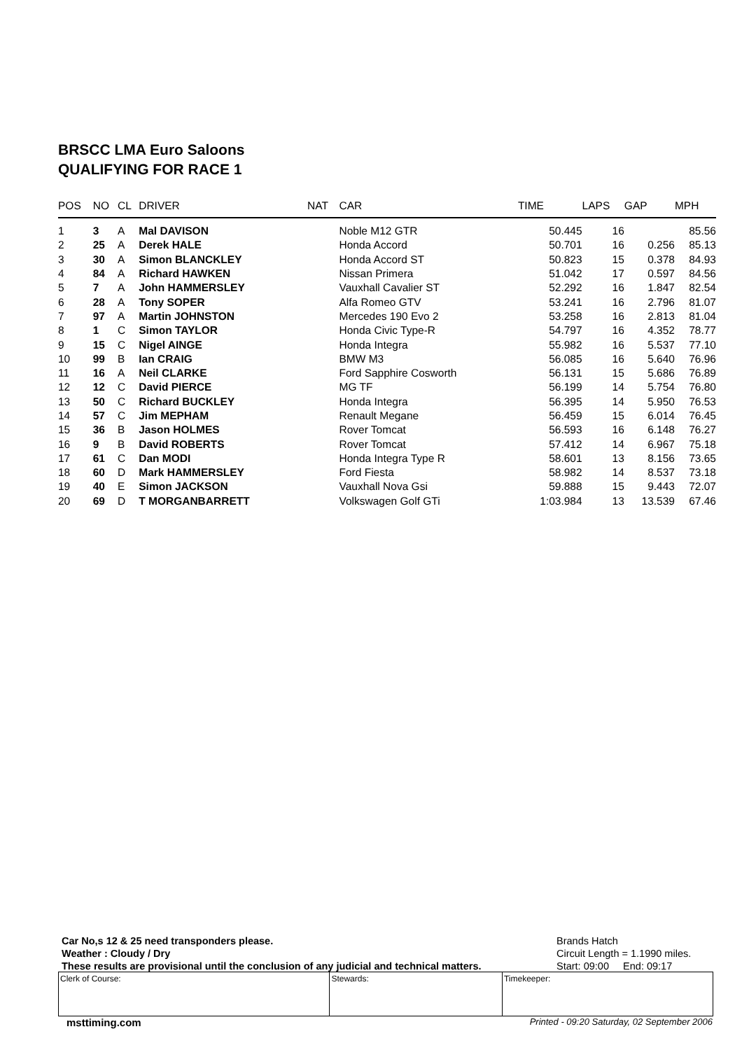BRSCC LMA Euro Saloons
QUALIFYING FOR RACE 1
| POS | NO | CL | DRIVER | NAT | CAR | TIME | LAPS | GAP | MPH |
| --- | --- | --- | --- | --- | --- | --- | --- | --- | --- |
| 1 | 3 | A | Mal DAVISON | | Noble M12 GTR | 50.445 | 16 | | 85.56 |
| 2 | 25 | A | Derek HALE | | Honda Accord | 50.701 | 16 | 0.256 | 85.13 |
| 3 | 30 | A | Simon BLANCKLEY | | Honda Accord ST | 50.823 | 15 | 0.378 | 84.93 |
| 4 | 84 | A | Richard HAWKEN | | Nissan Primera | 51.042 | 17 | 0.597 | 84.56 |
| 5 | 7 | A | John HAMMERSLEY | | Vauxhall Cavalier ST | 52.292 | 16 | 1.847 | 82.54 |
| 6 | 28 | A | Tony SOPER | | Alfa Romeo GTV | 53.241 | 16 | 2.796 | 81.07 |
| 7 | 97 | A | Martin JOHNSTON | | Mercedes 190 Evo 2 | 53.258 | 16 | 2.813 | 81.04 |
| 8 | 1 | C | Simon TAYLOR | | Honda Civic Type-R | 54.797 | 16 | 4.352 | 78.77 |
| 9 | 15 | C | Nigel AINGE | | Honda Integra | 55.982 | 16 | 5.537 | 77.10 |
| 10 | 99 | B | Ian CRAIG | | BMW M3 | 56.085 | 16 | 5.640 | 76.96 |
| 11 | 16 | A | Neil CLARKE | | Ford Sapphire Cosworth | 56.131 | 15 | 5.686 | 76.89 |
| 12 | 12 | C | David PIERCE | | MG TF | 56.199 | 14 | 5.754 | 76.80 |
| 13 | 50 | C | Richard BUCKLEY | | Honda Integra | 56.395 | 14 | 5.950 | 76.53 |
| 14 | 57 | C | Jim MEPHAM | | Renault Megane | 56.459 | 15 | 6.014 | 76.45 |
| 15 | 36 | B | Jason HOLMES | | Rover Tomcat | 56.593 | 16 | 6.148 | 76.27 |
| 16 | 9 | B | David ROBERTS | | Rover Tomcat | 57.412 | 14 | 6.967 | 75.18 |
| 17 | 61 | C | Dan MODI | | Honda Integra Type R | 58.601 | 13 | 8.156 | 73.65 |
| 18 | 60 | D | Mark HAMMERSLEY | | Ford Fiesta | 58.982 | 14 | 8.537 | 73.18 |
| 19 | 40 | E | Simon JACKSON | | Vauxhall Nova Gsi | 59.888 | 15 | 9.443 | 72.07 |
| 20 | 69 | D | T MORGANBARRETT | | Volkswagen Golf GTi | 1:03.984 | 13 | 13.539 | 67.46 |
Car No,s 12 & 25 need transponders please.
Weather : Cloudy / Dry
These results are provisional until the conclusion of any judicial and technical matters.
Brands Hatch
Circuit Length = 1.1990 miles.
Start: 09:00 End: 09:17
| Clerk of Course: | Stewards: | Timekeeper: |
msttiming.com
Printed - 09:20 Saturday, 02 September 2006